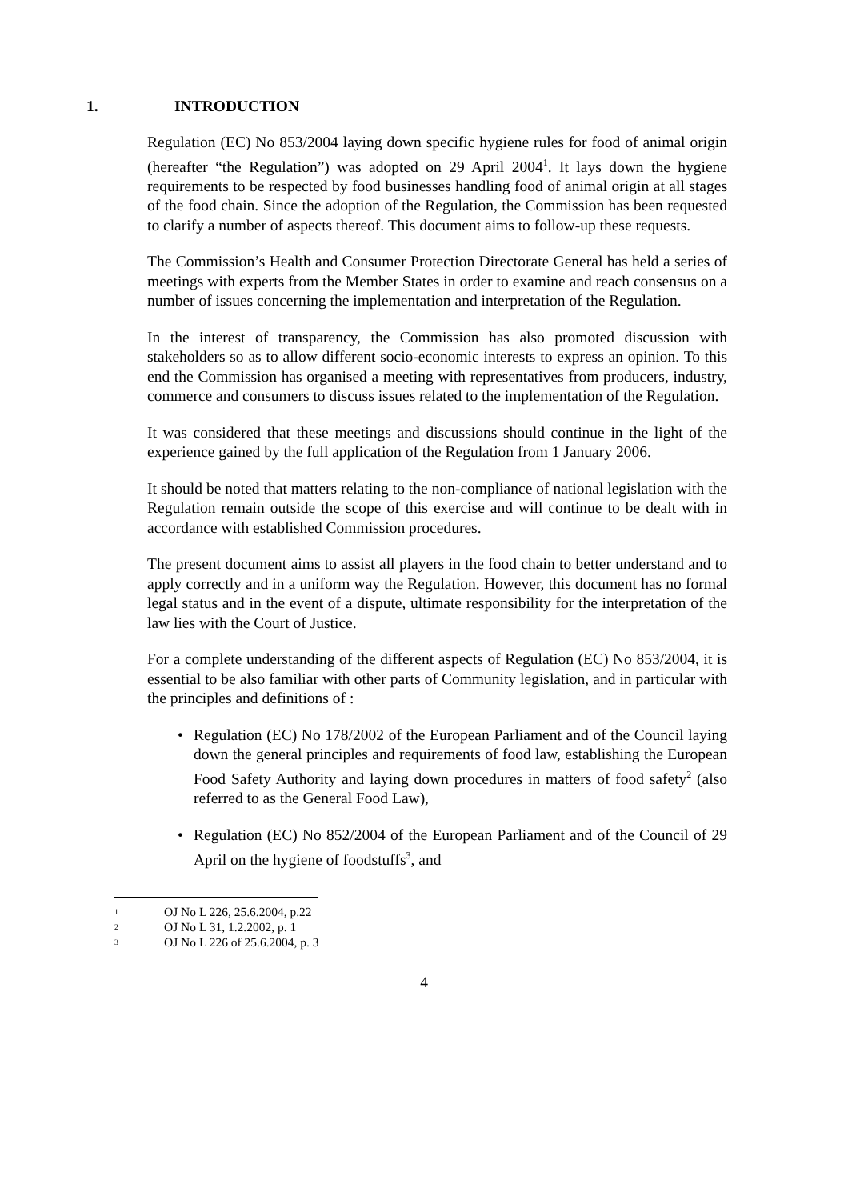1. INTRODUCTION
Regulation (EC) No 853/2004 laying down specific hygiene rules for food of animal origin (hereafter “the Regulation”) was adopted on 29 April 2004<sup>1</sup>. It lays down the hygiene requirements to be respected by food businesses handling food of animal origin at all stages of the food chain. Since the adoption of the Regulation, the Commission has been requested to clarify a number of aspects thereof. This document aims to follow-up these requests.
The Commission’s Health and Consumer Protection Directorate General has held a series of meetings with experts from the Member States in order to examine and reach consensus on a number of issues concerning the implementation and interpretation of the Regulation.
In the interest of transparency, the Commission has also promoted discussion with stakeholders so as to allow different socio-economic interests to express an opinion. To this end the Commission has organised a meeting with representatives from producers, industry, commerce and consumers to discuss issues related to the implementation of the Regulation.
It was considered that these meetings and discussions should continue in the light of the experience gained by the full application of the Regulation from 1 January 2006.
It should be noted that matters relating to the non-compliance of national legislation with the Regulation remain outside the scope of this exercise and will continue to be dealt with in accordance with established Commission procedures.
The present document aims to assist all players in the food chain to better understand and to apply correctly and in a uniform way the Regulation. However, this document has no formal legal status and in the event of a dispute, ultimate responsibility for the interpretation of the law lies with the Court of Justice.
For a complete understanding of the different aspects of Regulation (EC) No 853/2004, it is essential to be also familiar with other parts of Community legislation, and in particular with the principles and definitions of :
• Regulation (EC) No 178/2002 of the European Parliament and of the Council laying down the general principles and requirements of food law, establishing the European Food Safety Authority and laying down procedures in matters of food safety<sup>2</sup> (also referred to as the General Food Law),
• Regulation (EC) No 852/2004 of the European Parliament and of the Council of 29 April on the hygiene of foodstuffs<sup>3</sup>, and
<sup>1</sup> OJ No L 226, 25.6.2004, p.22
<sup>2</sup> OJ No L 31, 1.2.2002, p. 1
<sup>3</sup> OJ No L 226 of 25.6.2004, p. 3
4